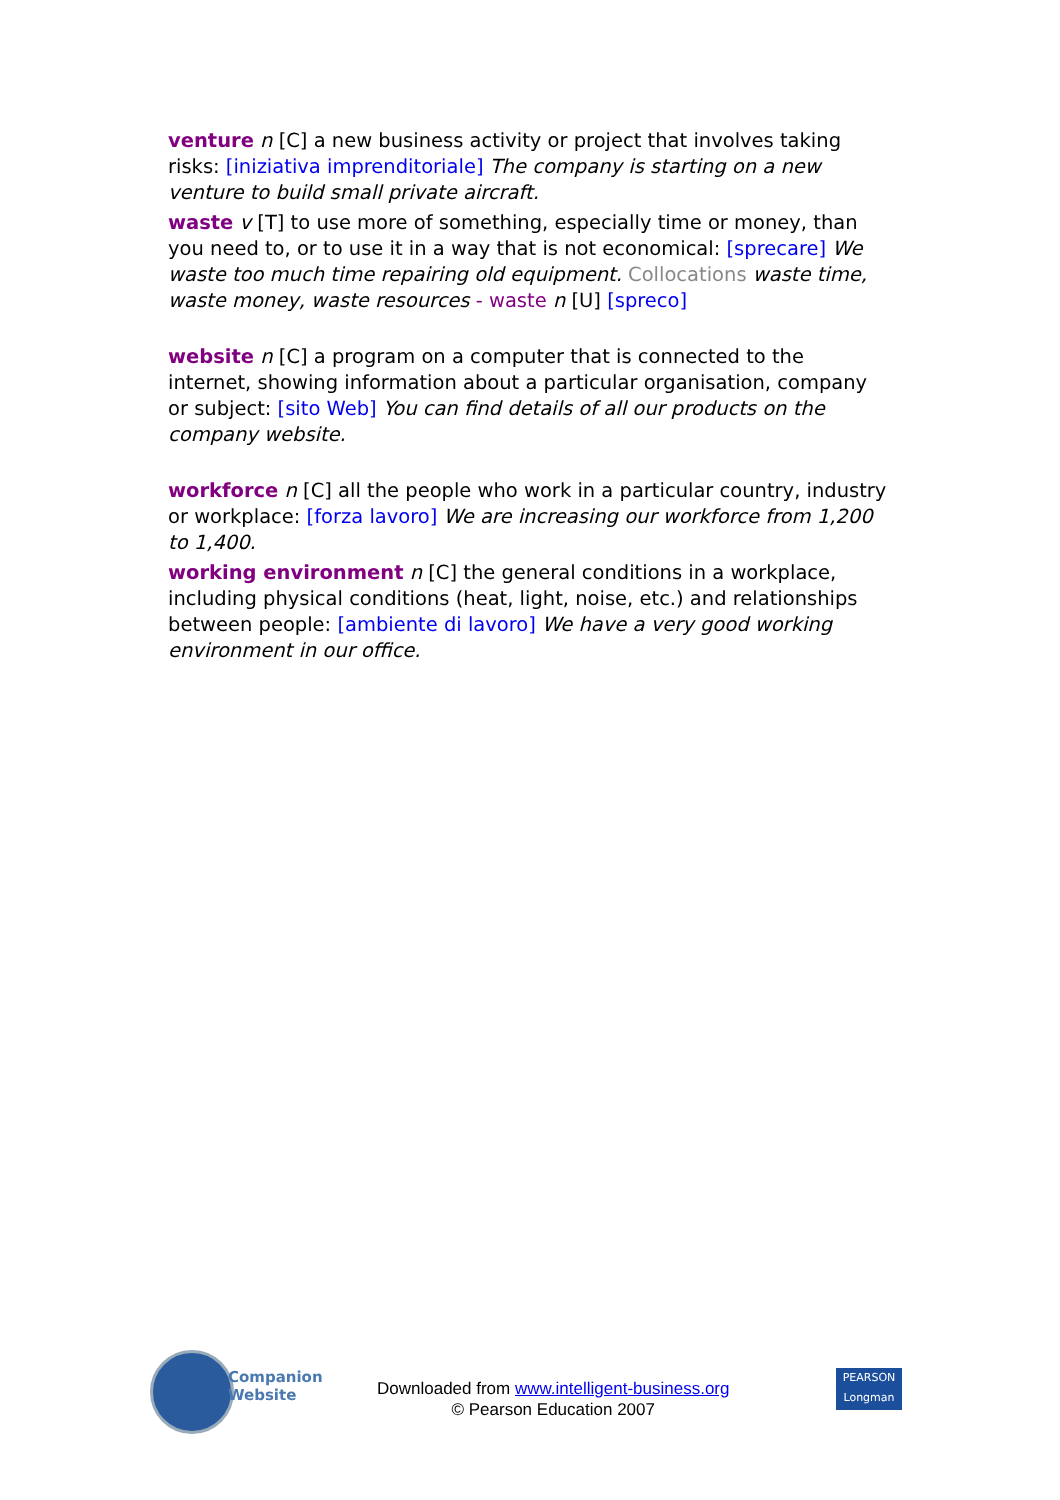venture n [C] a new business activity or project that involves taking risks: [iniziativa imprenditoriale] The company is starting on a new venture to build small private aircraft.
waste v [T] to use more of something, especially time or money, than you need to, or to use it in a way that is not economical: [sprecare] We waste too much time repairing old equipment. Collocations waste time, waste money, waste resources - waste n [U] [spreco]
website n [C] a program on a computer that is connected to the internet, showing information about a particular organisation, company or subject: [sito Web] You can find details of all our products on the company website.
workforce n [C] all the people who work in a particular country, industry or workplace: [forza lavoro] We are increasing our workforce from 1,200 to 1,400.
working environment n [C] the general conditions in a workplace, including physical conditions (heat, light, noise, etc.) and relationships between people: [ambiente di lavoro] We have a very good working environment in our office.
Companion
Website
Downloaded from www.intelligent-business.org
© Pearson Education 2007
PEARSON
Longman